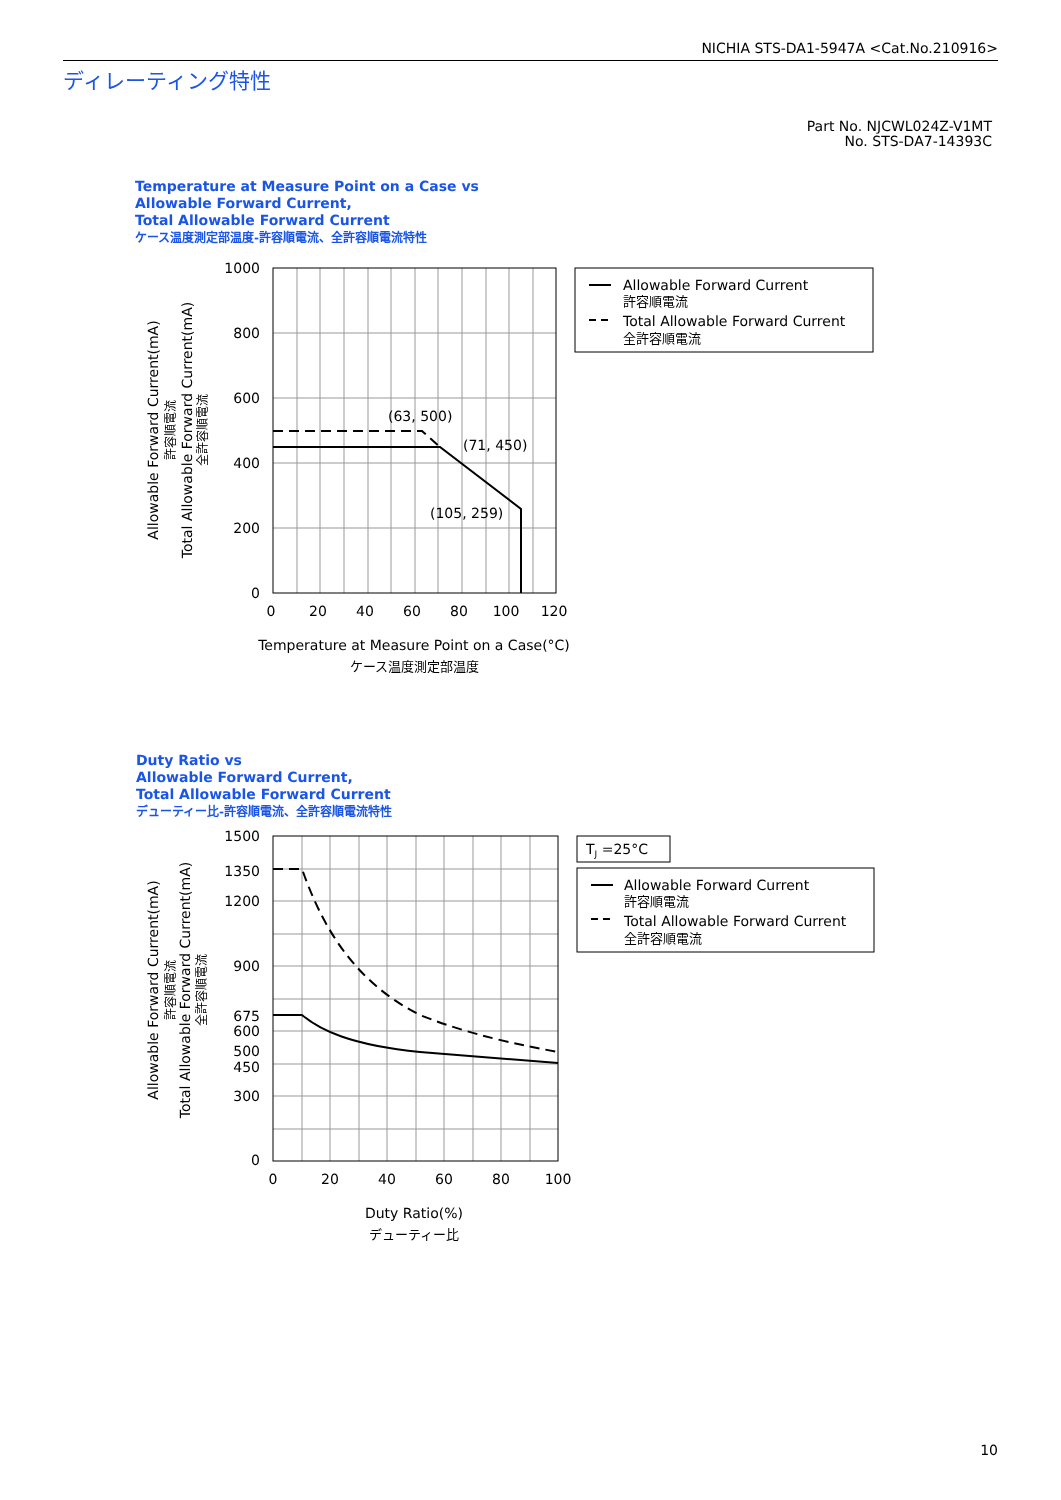NICHIA STS-DA1-5947A <Cat.No.210916>
ディレーティング特性
Part No. NJCWL024Z-V1MT
No. STS-DA7-14393C
Temperature at Measure Point on a Case vs
Allowable Forward Current,
Total Allowable Forward Current
ケース温度測定部温度-許容順電流、全許容順電流特性
Duty Ratio vs
Allowable Forward Current,
Total Allowable Forward Current
デューティー比-許容順電流、全許容順電流特性
1000
800
600
400
200
0
0
20
40
60
80
100
120
Temperature at Measure Point on a Case(°C)
ケース温度測定部温度
(63, 500)
(71, 450)
(105, 259)
Allowable Forward Current(mA)
許容順電流
Total Allowable Forward Current(mA)
全許容順電流
Allowable Forward Current
許容順電流
Total Allowable Forward Current
全許容順電流
1500
1350
1200
900
675
600
500
450
300
0
0
20
40
60
80
100
Duty Ratio(%)
デューティー比
Allowable Forward Current(mA)
許容順電流
Total Allowable Forward Current(mA)
全許容順電流
TJ =25°C
Allowable Forward Current
許容順電流
Total Allowable Forward Current
全許容順電流
10